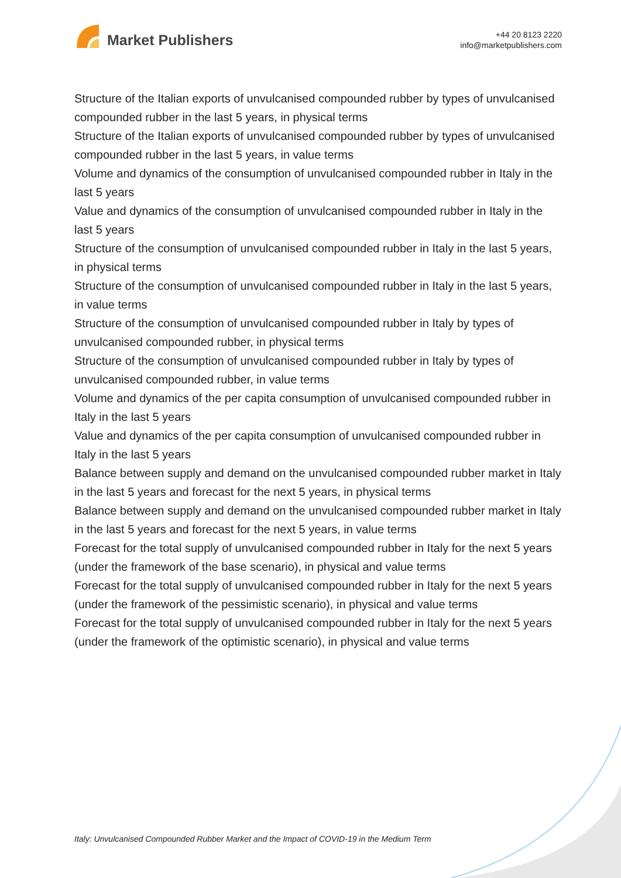Market Publishers
+44 20 8123 2220
info@marketpublishers.com
Structure of the Italian exports of unvulcanised compounded rubber by types of unvulcanised compounded rubber in the last 5 years, in physical terms
Structure of the Italian exports of unvulcanised compounded rubber by types of unvulcanised compounded rubber in the last 5 years, in value terms
Volume and dynamics of the consumption of unvulcanised compounded rubber in Italy in the last 5 years
Value and dynamics of the consumption of unvulcanised compounded rubber in Italy in the last 5 years
Structure of the consumption of unvulcanised compounded rubber in Italy in the last 5 years, in physical terms
Structure of the consumption of unvulcanised compounded rubber in Italy in the last 5 years, in value terms
Structure of the consumption of unvulcanised compounded rubber in Italy by types of unvulcanised compounded rubber, in physical terms
Structure of the consumption of unvulcanised compounded rubber in Italy by types of unvulcanised compounded rubber, in value terms
Volume and dynamics of the per capita consumption of unvulcanised compounded rubber in Italy in the last 5 years
Value and dynamics of the per capita consumption of unvulcanised compounded rubber in Italy in the last 5 years
Balance between supply and demand on the unvulcanised compounded rubber market in Italy in the last 5 years and forecast for the next 5 years, in physical terms
Balance between supply and demand on the unvulcanised compounded rubber market in Italy in the last 5 years and forecast for the next 5 years, in value terms
Forecast for the total supply of unvulcanised compounded rubber in Italy for the next 5 years (under the framework of the base scenario), in physical and value terms
Forecast for the total supply of unvulcanised compounded rubber in Italy for the next 5 years (under the framework of the pessimistic scenario), in physical and value terms
Forecast for the total supply of unvulcanised compounded rubber in Italy for the next 5 years (under the framework of the optimistic scenario), in physical and value terms
Italy: Unvulcanised Compounded Rubber Market and the Impact of COVID-19 in the Medium Term